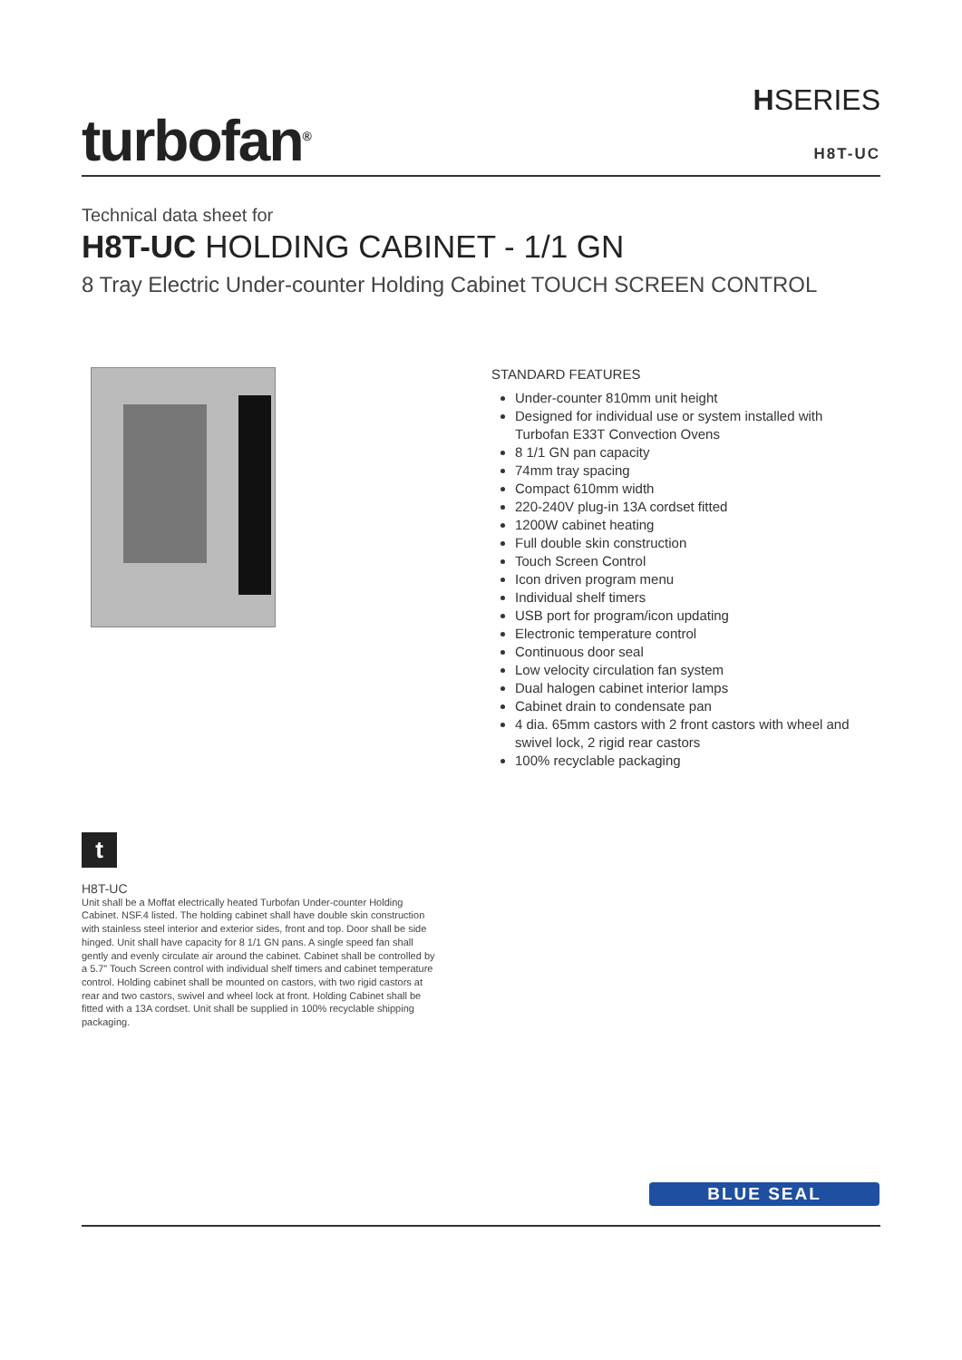turbofan<sup>®</sup>
HSERIES
H8T-UC
Technical data sheet for
H8T-UC HOLDING CABINET - 1/1 GN
8 Tray Electric Under-counter Holding Cabinet TOUCH SCREEN CONTROL
STANDARD FEATURES
Under-counter 810mm unit height
Designed for individual use or system installed with Turbofan E33T Convection Ovens
8 1/1 GN pan capacity
74mm tray spacing
Compact 610mm width
220-240V plug-in 13A cordset fitted
1200W cabinet heating
Full double skin construction
Touch Screen Control
Icon driven program menu
Individual shelf timers
USB port for program/icon updating
Electronic temperature control
Continuous door seal
Low velocity circulation fan system
Dual halogen cabinet interior lamps
Cabinet drain to condensate pan
4 dia. 65mm castors with 2 front castors with wheel and swivel lock, 2 rigid rear castors
100% recyclable packaging
t
H8T-UC
Unit shall be a Moffat electrically heated Turbofan Under-counter Holding Cabinet. NSF.4 listed. The holding cabinet shall have double skin construction with stainless steel interior and exterior sides, front and top. Door shall be side hinged. Unit shall have capacity for 8 1/1 GN pans. A single speed fan shall gently and evenly circulate air around the cabinet. Cabinet shall be controlled by a 5.7” Touch Screen control with individual shelf timers and cabinet temperature control. Holding cabinet shall be mounted on castors, with two rigid castors at rear and two castors, swivel and wheel lock at front. Holding Cabinet shall be fitted with a 13A cordset. Unit shall be supplied in 100% recyclable shipping packaging.
BLUE SEAL